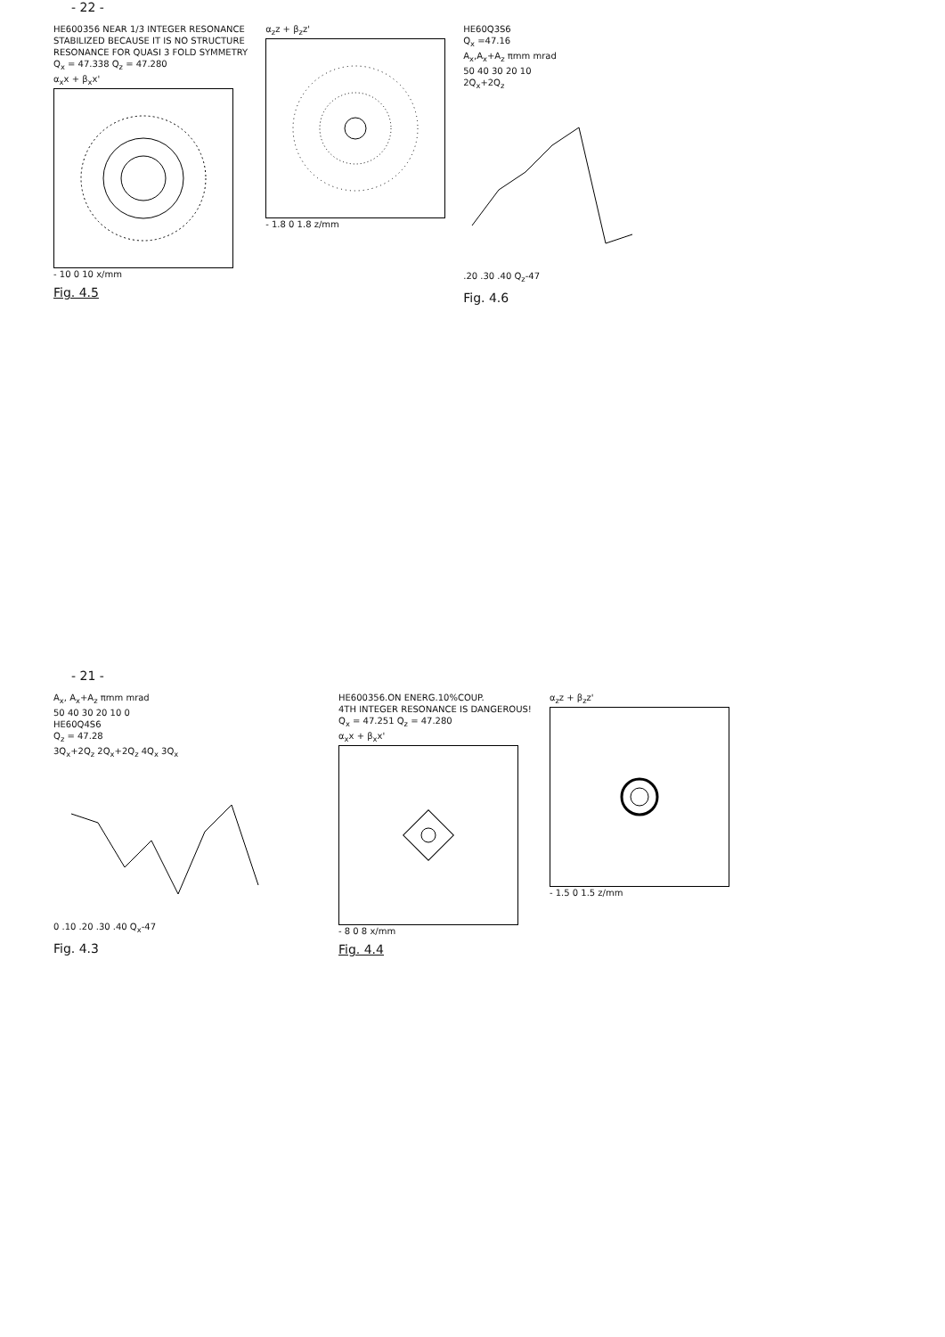- 22 -
HE600356 NEAR 1/3 INTEGER RESONANCE
STABILIZED BECAUSE IT IS NO STRUCTURE
RESONANCE FOR QUASI 3 FOLD SYMMETRY
Q<sub>x</sub> = 47.338 Q<sub>z</sub> = 47.280
α<sub>x</sub>x + β<sub>x</sub>x'
- 10 0 10 x/mm
Fig. 4.5
α<sub>z</sub>z + β<sub>z</sub>z'
- 1.8 0 1.8 z/mm
HE60Q3S6
Q<sub>x</sub> =47.16
A<sub>x</sub>,A<sub>x</sub>+A<sub>z</sub> πmm mrad
50 40 30 20 10
2Q<sub>x</sub>+2Q<sub>z</sub>
.20 .30 .40 Q<sub>z</sub>-47
Fig. 4.6
- 21 -
A<sub>x</sub>, A<sub>x</sub>+A<sub>z</sub> πmm mrad
50 40 30 20 10 0
HE60Q4S6
Q<sub>z</sub> = 47.28
3Q<sub>x</sub>+2Q<sub>z</sub> 2Q<sub>x</sub>+2Q<sub>z</sub> 4Q<sub>x</sub> 3Q<sub>x</sub>
0 .10 .20 .30 .40 Q<sub>x</sub>-47
Fig. 4.3
HE600356.ON ENERG.10%COUP.
4TH INTEGER RESONANCE IS DANGEROUS!
Q<sub>x</sub> = 47.251 Q<sub>z</sub> = 47.280
α<sub>x</sub>x + β<sub>x</sub>x'
- 8 0 8 x/mm
Fig. 4.4
α<sub>z</sub>z + β<sub>z</sub>z'
- 1.5 0 1.5 z/mm